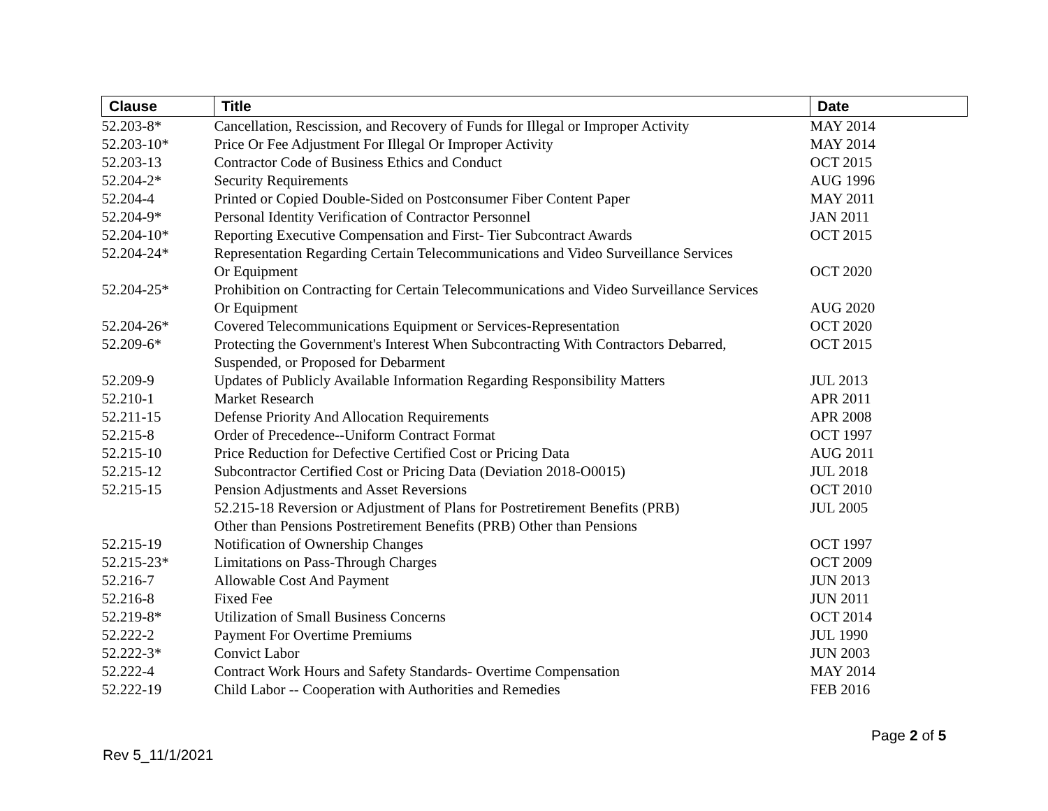| Clause | Title | Date |
| --- | --- | --- |
| 52.203-8* | Cancellation, Rescission, and Recovery of Funds for Illegal or Improper Activity | MAY 2014 |
| 52.203-10* | Price Or Fee Adjustment For Illegal Or Improper Activity | MAY 2014 |
| 52.203-13 | Contractor Code of Business Ethics and Conduct | OCT 2015 |
| 52.204-2* | Security Requirements | AUG 1996 |
| 52.204-4 | Printed or Copied Double-Sided on Postconsumer Fiber Content Paper | MAY 2011 |
| 52.204-9* | Personal Identity Verification of Contractor Personnel | JAN 2011 |
| 52.204-10* | Reporting Executive Compensation and First- Tier Subcontract Awards | OCT 2015 |
| 52.204-24* | Representation Regarding Certain Telecommunications and Video Surveillance Services Or Equipment | OCT 2020 |
| 52.204-25* | Prohibition on Contracting for Certain Telecommunications and Video Surveillance Services Or Equipment | AUG 2020 |
| 52.204-26* | Covered Telecommunications Equipment or Services-Representation | OCT 2020 |
| 52.209-6* | Protecting the Government's Interest When Subcontracting With Contractors Debarred, Suspended, or Proposed for Debarment | OCT 2015 |
| 52.209-9 | Updates of Publicly Available Information Regarding Responsibility Matters | JUL 2013 |
| 52.210-1 | Market Research | APR 2011 |
| 52.211-15 | Defense Priority And Allocation Requirements | APR 2008 |
| 52.215-8 | Order of Precedence--Uniform Contract Format | OCT 1997 |
| 52.215-10 | Price Reduction for Defective Certified Cost or Pricing Data | AUG 2011 |
| 52.215-12 | Subcontractor Certified Cost or Pricing Data (Deviation 2018-O0015) | JUL 2018 |
| 52.215-15 | Pension Adjustments and Asset Reversions | OCT 2010 |
| | 52.215-18 Reversion or Adjustment of Plans for Postretirement Benefits (PRB) Other than Pensions Postretirement Benefits (PRB) Other than Pensions | JUL 2005 |
| 52.215-19 | Notification of Ownership Changes | OCT 1997 |
| 52.215-23* | Limitations on Pass-Through Charges | OCT 2009 |
| 52.216-7 | Allowable Cost And Payment | JUN 2013 |
| 52.216-8 | Fixed Fee | JUN 2011 |
| 52.219-8* | Utilization of Small Business Concerns | OCT 2014 |
| 52.222-2 | Payment For Overtime Premiums | JUL 1990 |
| 52.222-3* | Convict Labor | JUN 2003 |
| 52.222-4 | Contract Work Hours and Safety Standards- Overtime Compensation | MAY 2014 |
| 52.222-19 | Child Labor -- Cooperation with Authorities and Remedies | FEB 2016 |
Page 2 of 5
Rev 5_11/1/2021